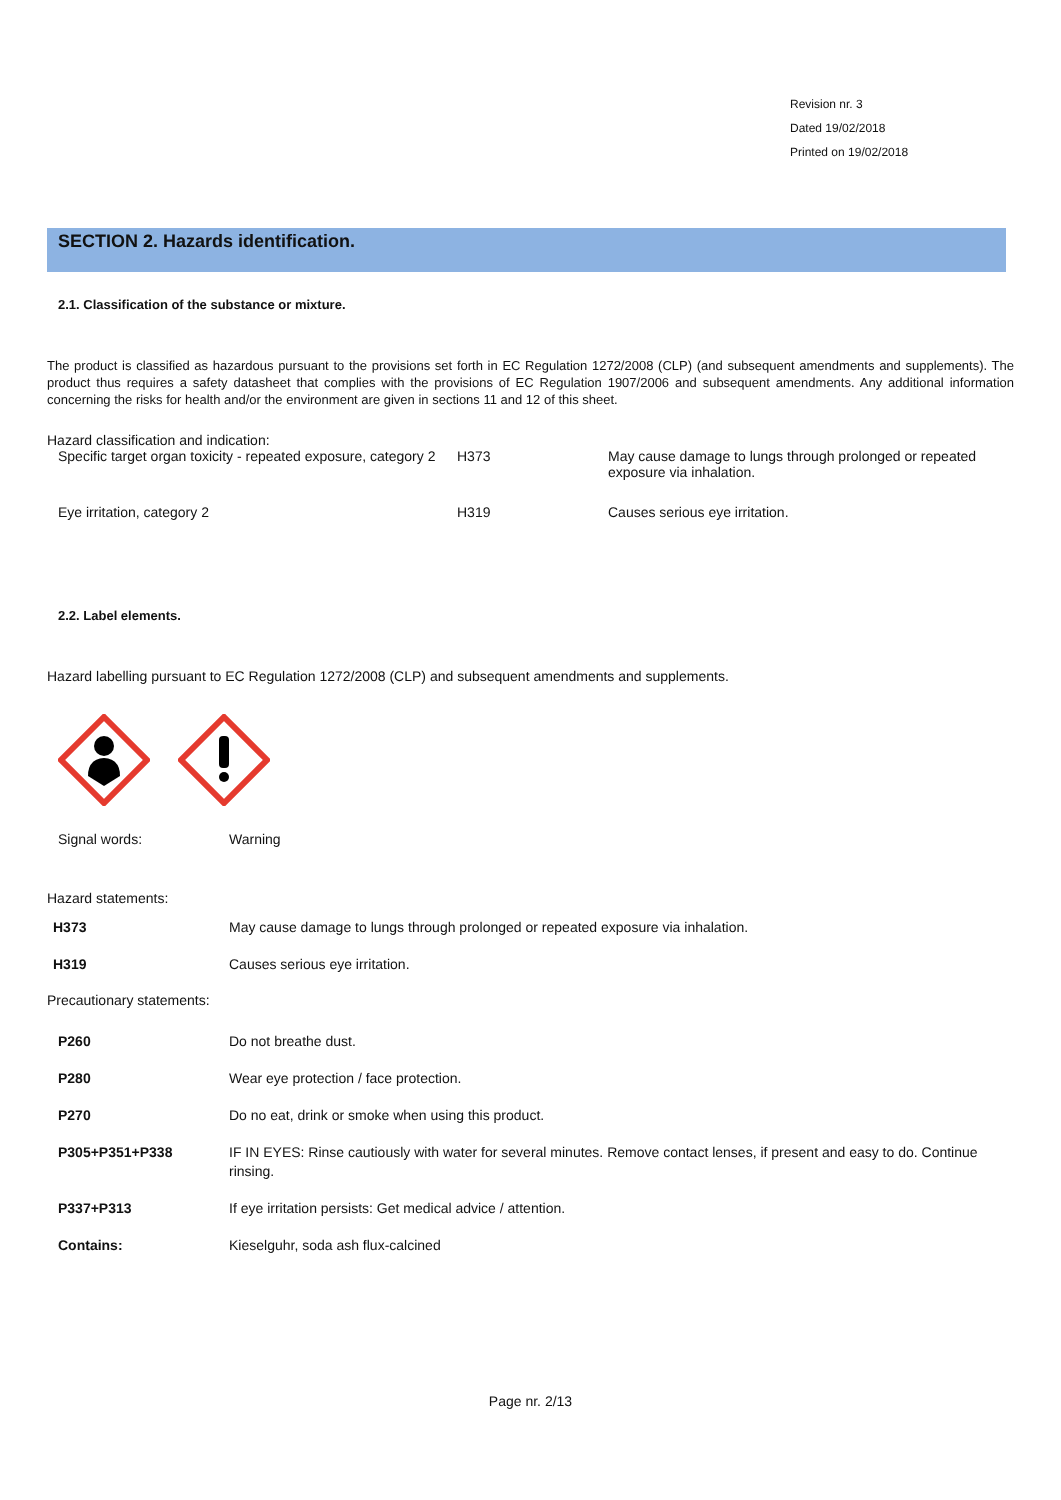Revision nr. 3
Dated 19/02/2018
Printed on 19/02/2018
SECTION 2. Hazards identification.
2.1. Classification of the substance or mixture.
The product is classified as hazardous pursuant to the provisions set forth in EC Regulation 1272/2008 (CLP) (and subsequent amendments and supplements). The product thus requires a safety datasheet that complies with the provisions of EC Regulation 1907/2006 and subsequent amendments. Any additional information concerning the risks for health and/or the environment are given in sections 11 and 12 of this sheet.
Hazard classification and indication:
| Specific target organ toxicity - repeated exposure, category 2 | H373 | May cause damage to lungs through prolonged or repeated exposure via inhalation. |
| Eye irritation, category 2 | H319 | Causes serious eye irritation. |
2.2. Label elements.
Hazard labelling pursuant to EC Regulation 1272/2008 (CLP) and subsequent amendments and supplements.
| Signal words: | Warning |
Hazard statements:
| H373 | May cause damage to lungs through prolonged or repeated exposure via inhalation. |
| H319 | Causes serious eye irritation. |
Precautionary statements:
| P260 | Do not breathe dust. |
| P280 | Wear eye protection / face protection. |
| P270 | Do no eat, drink or smoke when using this product. |
| P305+P351+P338 | IF IN EYES: Rinse cautiously with water for several minutes. Remove contact lenses, if present and easy to do. Continue rinsing. |
| P337+P313 | If eye irritation persists: Get medical advice / attention. |
| Contains: | Kieselguhr, soda ash flux-calcined |
Page nr. 2/13